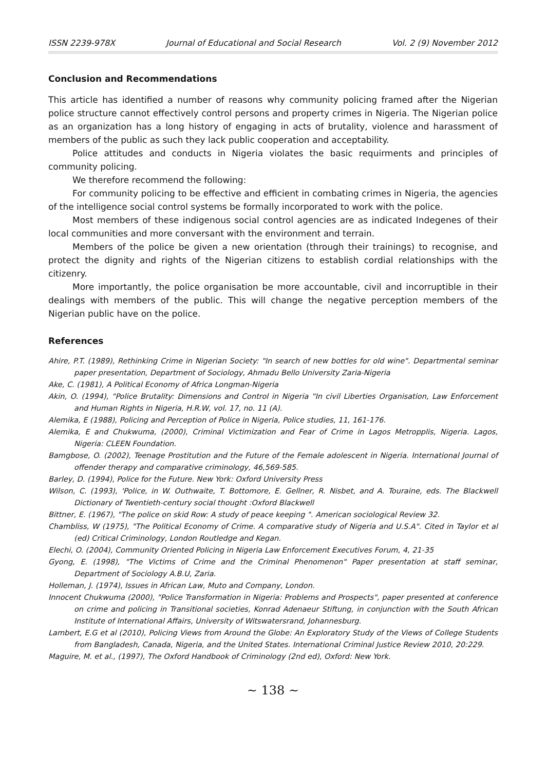ISSN 2239-978X Journal of Educational and Social Research Vol. 2 (9) November 2012
Conclusion and Recommendations
This article has identified a number of reasons why community policing framed after the Nigerian police structure cannot effectively control persons and property crimes in Nigeria. The Nigerian police as an organization has a long history of engaging in acts of brutality, violence and harassment of members of the public as such they lack public cooperation and acceptability.
Police attitudes and conducts in Nigeria violates the basic requirments and principles of community policing.
We therefore recommend the following:
For community policing to be effective and efficient in combating crimes in Nigeria, the agencies of the intelligence social control systems be formally incorporated to work with the police.
Most members of these indigenous social control agencies are as indicated Indegenes of their local communities and more conversant with the environment and terrain.
Members of the police be given a new orientation (through their trainings) to recognise, and protect the dignity and rights of the Nigerian citizens to establish cordial relationships with the citizenry.
More importantly, the police organisation be more accountable, civil and incorruptible in their dealings with members of the public. This will change the negative perception members of the Nigerian public have on the police.
References
Ahire, P.T. (1989), Rethinking Crime in Nigerian Society: "In search of new bottles for old wine". Departmental seminar paper presentation, Department of Sociology, Ahmadu Bello University Zaria-Nigeria
Ake, C. (1981), A Political Economy of Africa Longman-Nigeria
Akin, O. (1994), "Police Brutality: Dimensions and Control in Nigeria "In civil Liberties Organisation, Law Enforcement and Human Rights in Nigeria, H.R.W, vol. 17, no. 11 (A).
Alemika, E (1988), Policing and Perception of Police in Nigeria, Police studies, 11, 161-176.
Alemika, E and Chukwuma, (2000), Criminal Victimization and Fear of Crime in Lagos Metropplis, Nigeria. Lagos, Nigeria: CLEEN Foundation.
Bamgbose, O. (2002), Teenage Prostitution and the Future of the Female adolescent in Nigeria. International Journal of offender therapy and comparative criminology, 46,569-585.
Barley, D. (1994), Police for the Future. New York: Oxford University Press
Wilson, C. (1993), 'Police, in W. Outhwaite, T. Bottomore, E. Gellner, R. Nisbet, and A. Touraine, eds. The Blackwell Dictionary of Twentieth-century social thought :Oxford Blackwell
Bittner, E. (1967), "The police on skid Row: A study of peace keeping ". American sociological Review 32.
Chambliss, W (1975), "The Political Economy of Crime. A comparative study of Nigeria and U.S.A". Cited in Taylor et al (ed) Critical Criminology, London Routledge and Kegan.
Elechi, O. (2004), Community Oriented Policing in Nigeria Law Enforcement Executives Forum, 4, 21-35
Gyong, E. (1998), "The Victims of Crime and the Criminal Phenomenon" Paper presentation at staff seminar, Department of Sociology A.B.U, Zaria.
Holleman, J. (1974), Issues in African Law, Muto and Company, London.
Innocent Chukwuma (2000), "Police Transformation in Nigeria: Problems and Prospects", paper presented at conference on crime and policing in Transitional societies, Konrad Adenaeur Stiftung, in conjunction with the South African Institute of International Affairs, University of Witswatersrand, Johannesburg.
Lambert, E.G et al (2010), Policing Views from Around the Globe: An Exploratory Study of the Views of College Students from Bangladesh, Canada, Nigeria, and the United States. International Criminal Justice Review 2010, 20:229.
Maguire, M. et al., (1997), The Oxford Handbook of Criminology (2nd ed), Oxford: New York.
~ 138 ~